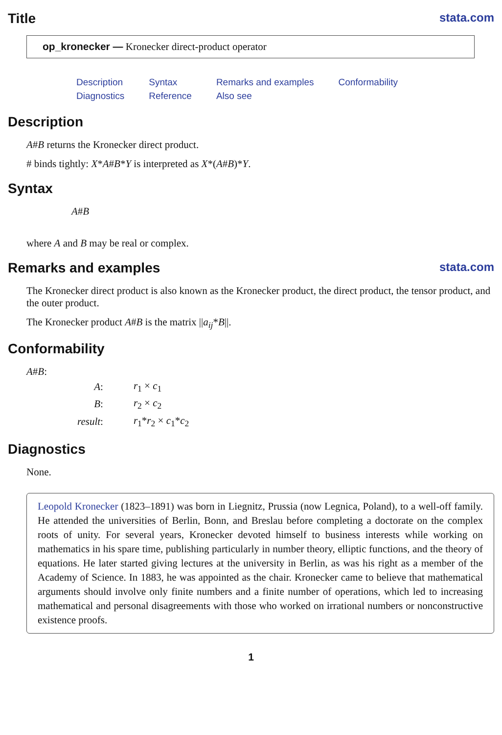Title stata.com
op_kronecker — Kronecker direct-product operator
| Description | Syntax | Remarks and examples | Conformability |
| Diagnostics | Reference | Also see | |
Description
A#B returns the Kronecker direct product.
# binds tightly: X*A#B*Y is interpreted as X*(A#B)*Y.
Syntax
A#B
where A and B may be real or complex.
Remarks and examples stata.com
The Kronecker direct product is also known as the Kronecker product, the direct product, the tensor product, and the outer product.
The Kronecker product A#B is the matrix ||a<sub>ij</sub>*B||.
Conformability
A#B:
| A : | r<sub>1</sub> × c<sub>1</sub> |
| B : | r<sub>2</sub> × c<sub>2</sub> |
| result : | r<sub>1</sub>* r<sub>2</sub> × c<sub>1</sub>* c<sub>2</sub> |
Diagnostics
None.
Leopold Kronecker (1823–1891) was born in Liegnitz, Prussia (now Legnica, Poland), to a well-off family. He attended the universities of Berlin, Bonn, and Breslau before completing a doctorate on the complex roots of unity. For several years, Kronecker devoted himself to business interests while working on mathematics in his spare time, publishing particularly in number theory, elliptic functions, and the theory of equations. He later started giving lectures at the university in Berlin, as was his right as a member of the Academy of Science. In 1883, he was appointed as the chair. Kronecker came to believe that mathematical arguments should involve only finite numbers and a finite number of operations, which led to increasing mathematical and personal disagreements with those who worked on irrational numbers or nonconstructive existence proofs.
1